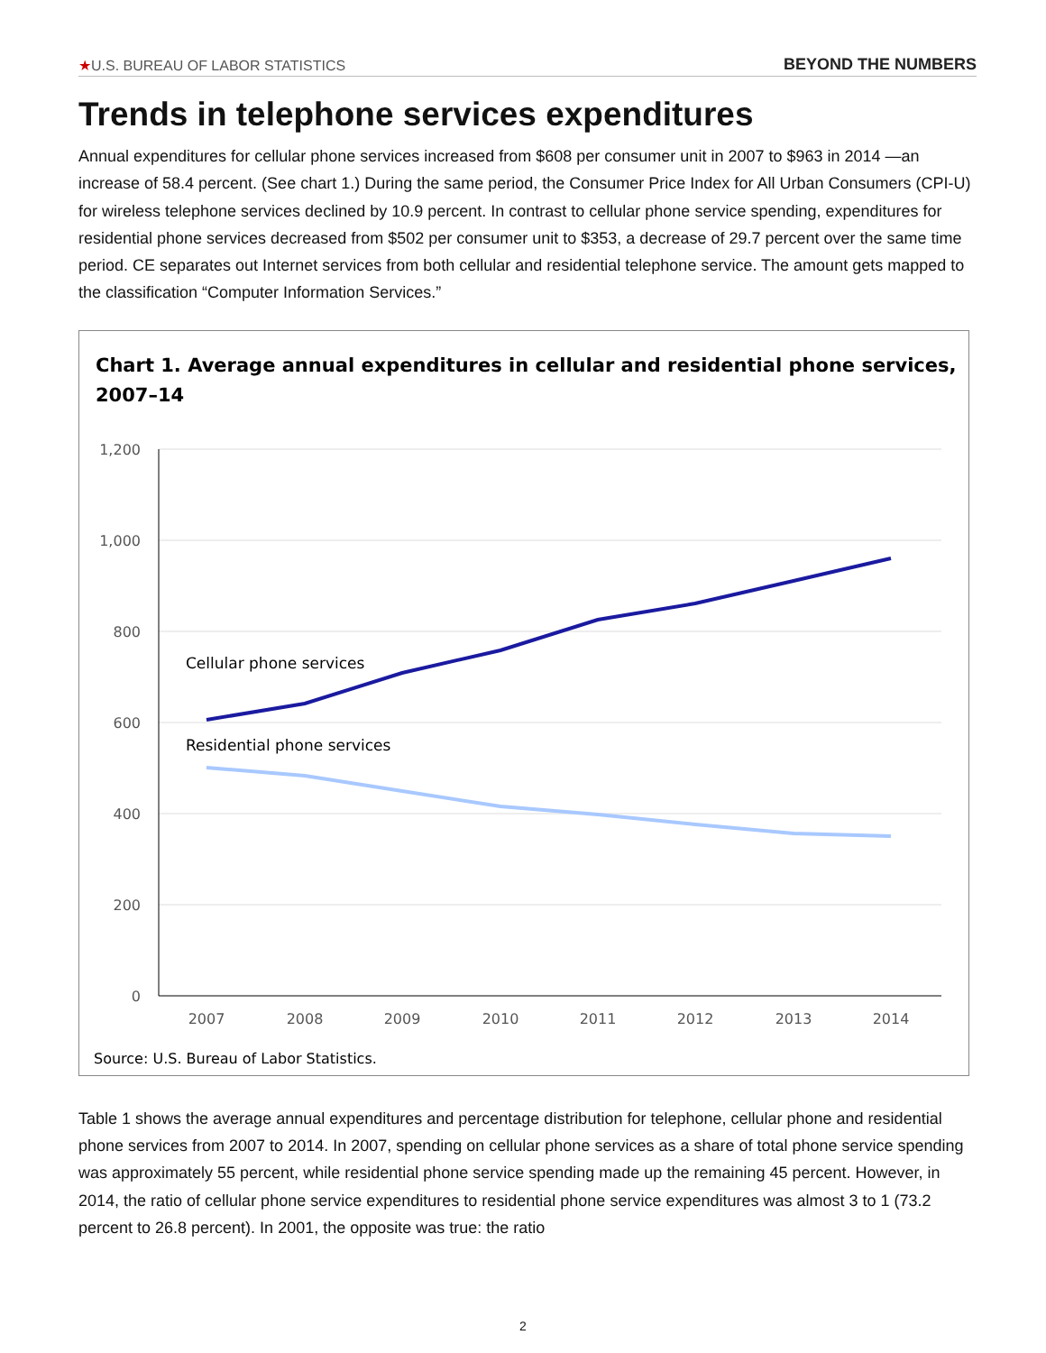★U.S. BUREAU OF LABOR STATISTICS BEYOND THE NUMBERS
Trends in telephone services expenditures
Annual expenditures for cellular phone services increased from $608 per consumer unit in 2007 to $963 in 2014 —an increase of 58.4 percent. (See chart 1.) During the same period, the Consumer Price Index for All Urban Consumers (CPI-U) for wireless telephone services declined by 10.9 percent. In contrast to cellular phone service spending, expenditures for residential phone services decreased from $502 per consumer unit to $353, a decrease of 29.7 percent over the same time period. CE separates out Internet services from both cellular and residential telephone service. The amount gets mapped to the classification “Computer Information Services.”
Chart 1. Average annual expenditures in cellular and residential phone services,
2007–14
1,200
1,000
800
600
400
200
0
2007
2008
2009
2010
2011
2012
2013
2014
Cellular phone services
Residential phone services
Source: U.S. Bureau of Labor Statistics.
Table 1 shows the average annual expenditures and percentage distribution for telephone, cellular phone and residential phone services from 2007 to 2014. In 2007, spending on cellular phone services as a share of total phone service spending was approximately 55 percent, while residential phone service spending made up the remaining 45 percent. However, in 2014, the ratio of cellular phone service expenditures to residential phone service expenditures was almost 3 to 1 (73.2 percent to 26.8 percent). In 2001, the opposite was true: the ratio
2